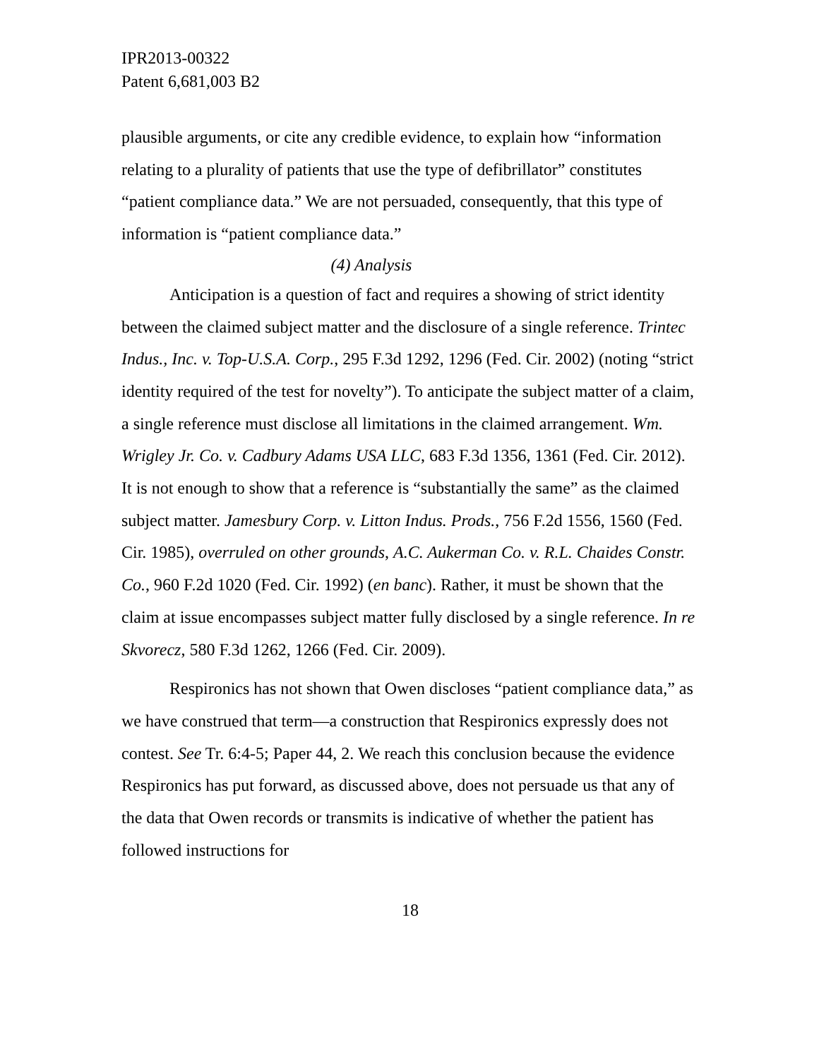IPR2013-00322
Patent 6,681,003 B2
plausible arguments, or cite any credible evidence, to explain how “information relating to a plurality of patients that use the type of defibrillator” constitutes “patient compliance data.” We are not persuaded, consequently, that this type of information is “patient compliance data.”
(4) Analysis
Anticipation is a question of fact and requires a showing of strict identity between the claimed subject matter and the disclosure of a single reference. Trintec Indus., Inc. v. Top-U.S.A. Corp., 295 F.3d 1292, 1296 (Fed. Cir. 2002) (noting “strict identity required of the test for novelty”). To anticipate the subject matter of a claim, a single reference must disclose all limitations in the claimed arrangement. Wm. Wrigley Jr. Co. v. Cadbury Adams USA LLC, 683 F.3d 1356, 1361 (Fed. Cir. 2012). It is not enough to show that a reference is “substantially the same” as the claimed subject matter. Jamesbury Corp. v. Litton Indus. Prods., 756 F.2d 1556, 1560 (Fed. Cir. 1985), overruled on other grounds, A.C. Aukerman Co. v. R.L. Chaides Constr. Co., 960 F.2d 1020 (Fed. Cir. 1992) (en banc). Rather, it must be shown that the claim at issue encompasses subject matter fully disclosed by a single reference. In re Skvorecz, 580 F.3d 1262, 1266 (Fed. Cir. 2009).
Respironics has not shown that Owen discloses “patient compliance data,” as we have construed that term—a construction that Respironics expressly does not contest. See Tr. 6:4-5; Paper 44, 2. We reach this conclusion because the evidence Respironics has put forward, as discussed above, does not persuade us that any of the data that Owen records or transmits is indicative of whether the patient has followed instructions for
18